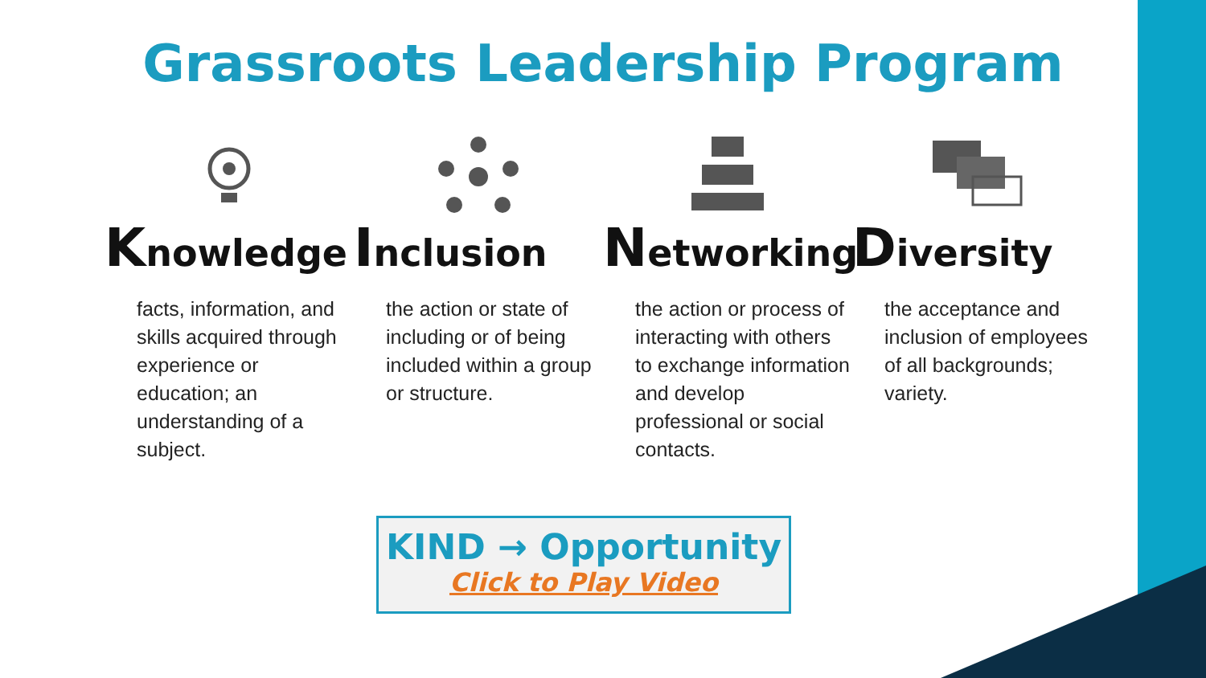Grassroots Leadership Program
Knowledge
facts, information, and skills acquired through experience or education; an understanding of a subject.
Inclusion
the action or state of including or of being included within a group or structure.
Networking
the action or process of interacting with others to exchange information and develop professional or social contacts.
Diversity
the acceptance and inclusion of employees of all backgrounds; variety.
KIND → Opportunity
Click to Play Video